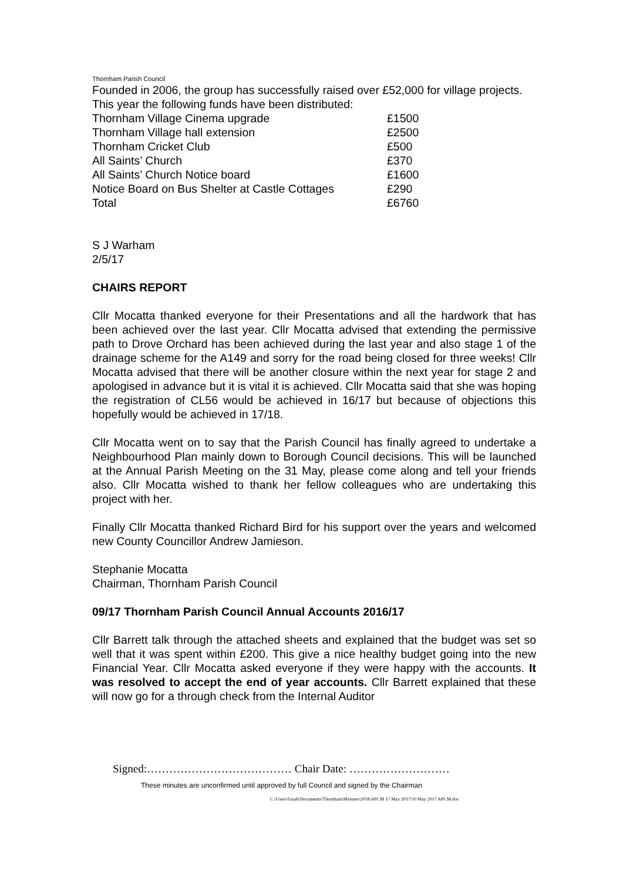Thornham Parish Council
Founded in 2006, the group has successfully raised over £52,000 for village projects.
This year the following funds have been distributed:
| Thornham Village Cinema upgrade | £1500 |
| Thornham Village hall extension | £2500 |
| Thornham Cricket Club | £500 |
| All Saints’ Church | £370 |
| All Saints’ Church Notice board | £1600 |
| Notice Board on Bus Shelter at Castle Cottages | £290 |
| Total | £6760 |
S J Warham
2/5/17
CHAIRS REPORT
Cllr Mocatta thanked everyone for their Presentations and all the hardwork that has been achieved over the last year. Cllr Mocatta advised that extending the permissive path to Drove Orchard has been achieved during the last year and also stage 1 of the drainage scheme for the A149 and sorry for the road being closed for three weeks! Cllr Mocatta advised that there will be another closure within the next year for stage 2 and apologised in advance but it is vital it is achieved. Cllr Mocatta said that she was hoping the registration of CL56 would be achieved in 16/17 but because of objections this hopefully would be achieved in 17/18.
Cllr Mocatta went on to say that the Parish Council has finally agreed to undertake a Neighbourhood Plan mainly down to Borough Council decisions. This will be launched at the Annual Parish Meeting on the 31 May, please come along and tell your friends also. Cllr Mocatta wished to thank her fellow colleagues who are undertaking this project with her.
Finally Cllr Mocatta thanked Richard Bird for his support over the years and welcomed new County Councillor Andrew Jamieson.
Stephanie Mocatta
Chairman, Thornham Parish Council
09/17 Thornham Parish Council Annual Accounts 2016/17
Cllr Barrett talk through the attached sheets and explained that the budget was set so well that it was spent within £200. This give a nice healthy budget going into the new Financial Year. Cllr Mocatta asked everyone if they were happy with the accounts. It was resolved to accept the end of year accounts. Cllr Barrett explained that these will now go for a through check from the Internal Auditor
Signed:………………………………… Chair Date: ………………………
These minutes are unconfirmed until approved by full Council and signed by the Chairman
C:\Users\Sarah\Documents\Thornham\Minutes\2018\APCM 17 May 2017\10 May 2017 APCM.doc